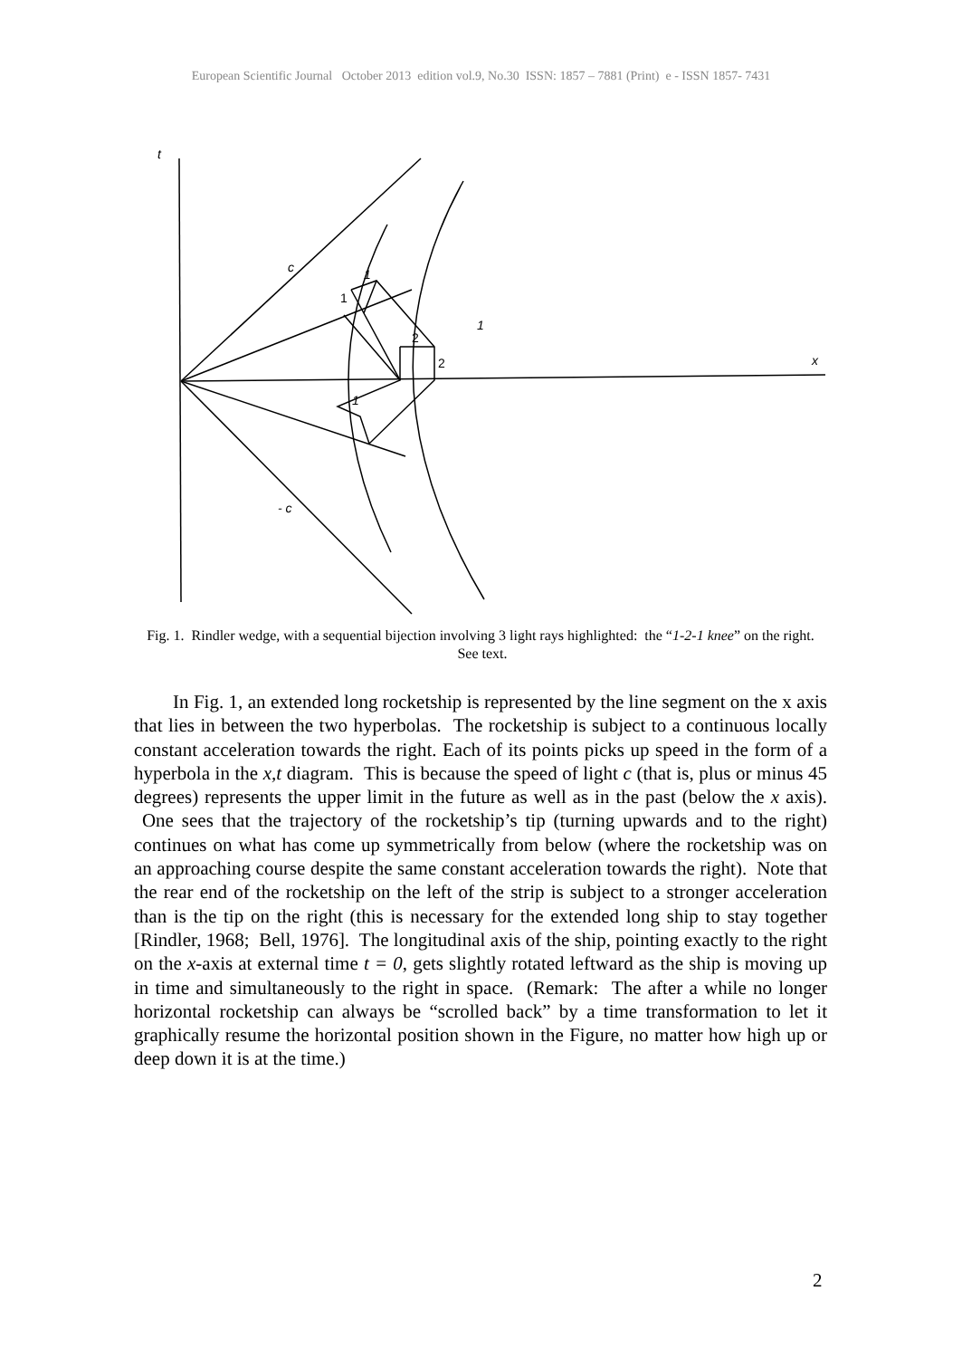European Scientific Journal October 2013 edition vol.9, No.30 ISSN: 1857 – 7881 (Print) e - ISSN 1857- 7431
t
c
x
- c
1
1
1
1
2
2
Fig. 1. Rindler wedge, with a sequential bijection involving 3 light rays highlighted: the “1-2-1 knee” on the right. See text.
In Fig. 1, an extended long rocketship is represented by the line segment on the x axis that lies in between the two hyperbolas. The rocketship is subject to a continuous locally constant acceleration towards the right. Each of its points picks up speed in the form of a hyperbola in the x,t diagram. This is because the speed of light c (that is, plus or minus 45 degrees) represents the upper limit in the future as well as in the past (below the x axis). One sees that the trajectory of the rocketship’s tip (turning upwards and to the right) continues on what has come up symmetrically from below (where the rocketship was on an approaching course despite the same constant acceleration towards the right). Note that the rear end of the rocketship on the left of the strip is subject to a stronger acceleration than is the tip on the right (this is necessary for the extended long ship to stay together [Rindler, 1968; Bell, 1976]. The longitudinal axis of the ship, pointing exactly to the right on the x-axis at external time t = 0, gets slightly rotated leftward as the ship is moving up in time and simultaneously to the right in space. (Remark: The after a while no longer horizontal rocketship can always be “scrolled back” by a time transformation to let it graphically resume the horizontal position shown in the Figure, no matter how high up or deep down it is at the time.)
2